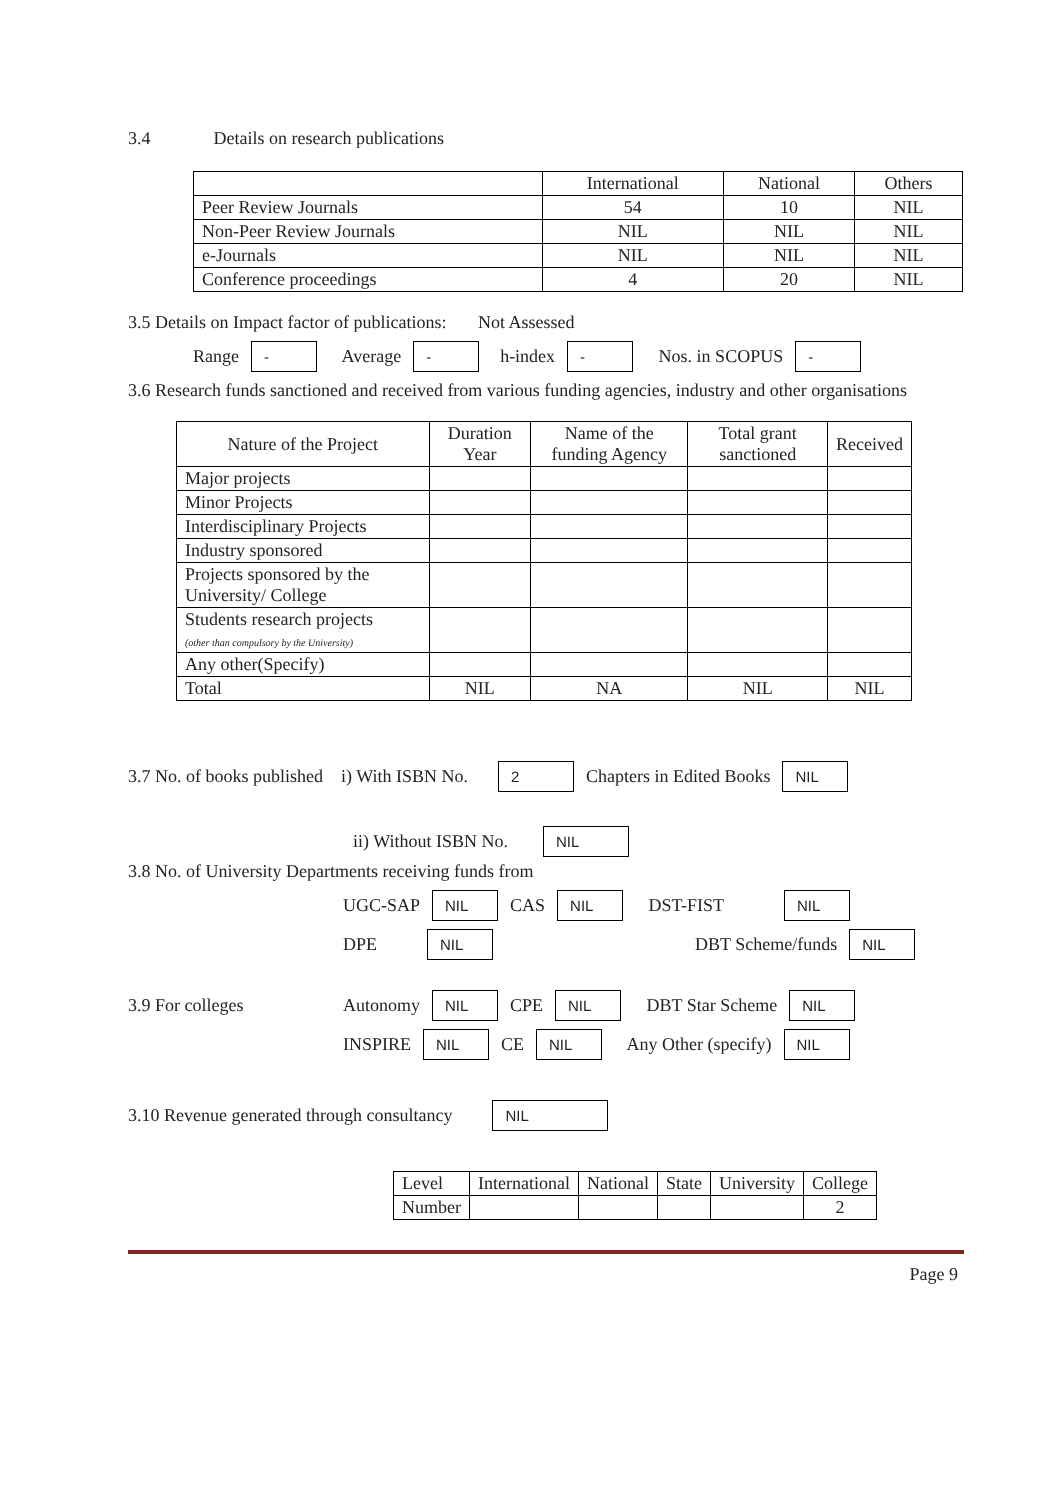3.4 Details on research publications
| | International | National | Others |
| Peer Review Journals | 54 | 10 | NIL |
| Non-Peer Review Journals | NIL | NIL | NIL |
| e-Journals | NIL | NIL | NIL |
| Conference proceedings | 4 | 20 | NIL |
3.5 Details on Impact factor of publications: Not Assessed
Range - Average - h-index - Nos. in SCOPUS -
3.6 Research funds sanctioned and received from various funding agencies, industry and other organisations
| Nature of the Project | Duration Year | Name of the funding Agency | Total grant sanctioned | Received |
| Major projects | | | | |
| Minor Projects | | | | |
| Interdisciplinary Projects | | | | |
| Industry sponsored | | | | |
| Projects sponsored by the University/ College | | | | |
| Students research projects (other than compulsory by the University) | | | | |
| Any other(Specify) | | | | |
| Total | NIL | NA | NIL | NIL |
3.7 No. of books published i) With ISBN No. 2 Chapters in Edited Books NIL
ii) Without ISBN No. NIL
3.8 No. of University Departments receiving funds from
UGC-SAP NIL CAS NIL DST-FIST NIL
DPE NIL DBT Scheme/funds NIL
3.9 For colleges Autonomy NIL CPE NIL DBT Star Scheme NIL
INSPIRE NIL CE NIL Any Other (specify) NIL
3.10 Revenue generated through consultancy NIL
| Level | International | National | State | University | College |
| Number | | | | | 2 |
Page 9